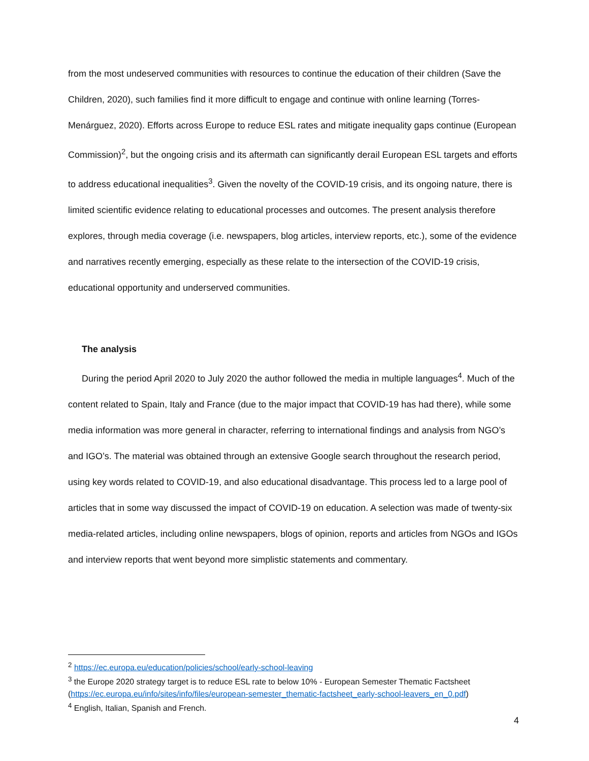from the most undeserved communities with resources to continue the education of their children (Save the Children, 2020), such families find it more difficult to engage and continue with online learning (Torres-Menárguez, 2020). Efforts across Europe to reduce ESL rates and mitigate inequality gaps continue (European Commission)<sup>2</sup>, but the ongoing crisis and its aftermath can significantly derail European ESL targets and efforts to address educational inequalities<sup>3</sup>. Given the novelty of the COVID-19 crisis, and its ongoing nature, there is limited scientific evidence relating to educational processes and outcomes. The present analysis therefore explores, through media coverage (i.e. newspapers, blog articles, interview reports, etc.), some of the evidence and narratives recently emerging, especially as these relate to the intersection of the COVID-19 crisis, educational opportunity and underserved communities.
The analysis
During the period April 2020 to July 2020 the author followed the media in multiple languages<sup>4</sup>. Much of the content related to Spain, Italy and France (due to the major impact that COVID-19 has had there), while some media information was more general in character, referring to international findings and analysis from NGO’s and IGO’s. The material was obtained through an extensive Google search throughout the research period, using key words related to COVID-19, and also educational disadvantage. This process led to a large pool of articles that in some way discussed the impact of COVID-19 on education. A selection was made of twenty-six media-related articles, including online newspapers, blogs of opinion, reports and articles from NGOs and IGOs and interview reports that went beyond more simplistic statements and commentary.
<sup>2</sup> https://ec.europa.eu/education/policies/school/early-school-leaving
<sup>3</sup> the Europe 2020 strategy target is to reduce ESL rate to below 10% - European Semester Thematic Factsheet (https://ec.europa.eu/info/sites/info/files/european-semester_thematic-factsheet_early-school-leavers_en_0.pdf)
<sup>4</sup> English, Italian, Spanish and French.
4